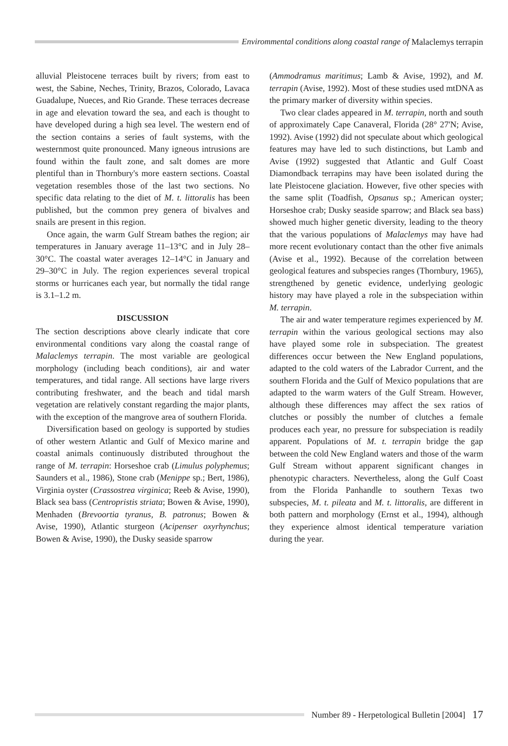Envirommental conditions along coastal range of Malaclemys terrapin
alluvial Pleistocene terraces built by rivers; from east to west, the Sabine, Neches, Trinity, Brazos, Colorado, Lavaca Guadalupe, Nueces, and Rio Grande. These terraces decrease in age and elevation toward the sea, and each is thought to have developed during a high sea level. The western end of the section contains a series of fault systems, with the westernmost quite pronounced. Many igneous intrusions are found within the fault zone, and salt domes are more plentiful than in Thornbury's more eastern sections. Coastal vegetation resembles those of the last two sections. No specific data relating to the diet of M. t. littoralis has been published, but the common prey genera of bivalves and snails are present in this region.
Once again, the warm Gulf Stream bathes the region; air temperatures in January average 11–13°C and in July 28–30°C. The coastal water averages 12–14°C in January and 29–30°C in July. The region experiences several tropical storms or hurricanes each year, but normally the tidal range is 3.1–1.2 m.
DISCUSSION
The section descriptions above clearly indicate that core environmental conditions vary along the coastal range of Malaclemys terrapin. The most variable are geological morphology (including beach conditions), air and water temperatures, and tidal range. All sections have large rivers contributing freshwater, and the beach and tidal marsh vegetation are relatively constant regarding the major plants, with the exception of the mangrove area of southern Florida.
Diversification based on geology is supported by studies of other western Atlantic and Gulf of Mexico marine and coastal animals continuously distributed throughout the range of M. terrapin: Horseshoe crab (Limulus polyphemus; Saunders et al., 1986), Stone crab (Menippe sp.; Bert, 1986), Virginia oyster (Crassostrea virginica; Reeb & Avise, 1990), Black sea bass (Centropristis striata; Bowen & Avise, 1990), Menhaden (Brevoortia tyranus, B. patronus; Bowen & Avise, 1990), Atlantic sturgeon (Acipenser oxyrhynchus; Bowen & Avise, 1990), the Dusky seaside sparrow
(Ammodramus maritimus; Lamb & Avise, 1992), and M. terrapin (Avise, 1992). Most of these studies used mtDNA as the primary marker of diversity within species.
Two clear clades appeared in M. terrapin, north and south of approximately Cape Canaveral, Florida (28° 27'N; Avise, 1992). Avise (1992) did not speculate about which geological features may have led to such distinctions, but Lamb and Avise (1992) suggested that Atlantic and Gulf Coast Diamondback terrapins may have been isolated during the late Pleistocene glaciation. However, five other species with the same split (Toadfish, Opsanus sp.; American oyster; Horseshoe crab; Dusky seaside sparrow; and Black sea bass) showed much higher genetic diversity, leading to the theory that the various populations of Malaclemys may have had more recent evolutionary contact than the other five animals (Avise et al., 1992). Because of the correlation between geological features and subspecies ranges (Thornbury, 1965), strengthened by genetic evidence, underlying geologic history may have played a role in the subspeciation within M. terrapin.
The air and water temperature regimes experienced by M. terrapin within the various geological sections may also have played some role in subspeciation. The greatest differences occur between the New England populations, adapted to the cold waters of the Labrador Current, and the southern Florida and the Gulf of Mexico populations that are adapted to the warm waters of the Gulf Stream. However, although these differences may affect the sex ratios of clutches or possibly the number of clutches a female produces each year, no pressure for subspeciation is readily apparent. Populations of M. t. terrapin bridge the gap between the cold New England waters and those of the warm Gulf Stream without apparent significant changes in phenotypic characters. Nevertheless, along the Gulf Coast from the Florida Panhandle to southern Texas two subspecies, M. t. pileata and M. t. littoralis, are different in both pattern and morphology (Ernst et al., 1994), although they experience almost identical temperature variation during the year.
Number 89 - Herpetological Bulletin [2004] 17